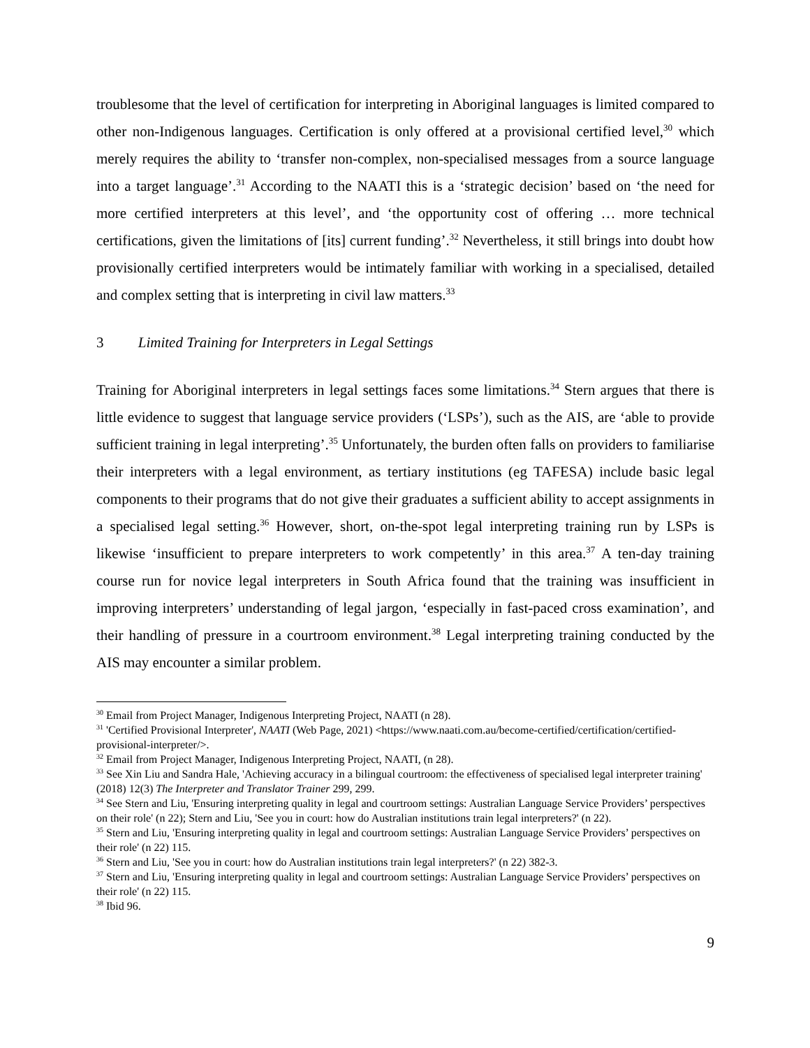troublesome that the level of certification for interpreting in Aboriginal languages is limited compared to other non-Indigenous languages. Certification is only offered at a provisional certified level,<sup>30</sup> which merely requires the ability to ‘transfer non-complex, non-specialised messages from a source language into a target language’.<sup>31</sup> According to the NAATI this is a ‘strategic decision’ based on ‘the need for more certified interpreters at this level’, and ‘the opportunity cost of offering … more technical certifications, given the limitations of [its] current funding’.<sup>32</sup> Nevertheless, it still brings into doubt how provisionally certified interpreters would be intimately familiar with working in a specialised, detailed and complex setting that is interpreting in civil law matters.<sup>33</sup>
3 Limited Training for Interpreters in Legal Settings
Training for Aboriginal interpreters in legal settings faces some limitations.<sup>34</sup> Stern argues that there is little evidence to suggest that language service providers (‘LSPs’), such as the AIS, are ‘able to provide sufficient training in legal interpreting’.<sup>35</sup> Unfortunately, the burden often falls on providers to familiarise their interpreters with a legal environment, as tertiary institutions (eg TAFESA) include basic legal components to their programs that do not give their graduates a sufficient ability to accept assignments in a specialised legal setting.<sup>36</sup> However, short, on-the-spot legal interpreting training run by LSPs is likewise ‘insufficient to prepare interpreters to work competently’ in this area.<sup>37</sup> A ten-day training course run for novice legal interpreters in South Africa found that the training was insufficient in improving interpreters’ understanding of legal jargon, ‘especially in fast-paced cross examination’, and their handling of pressure in a courtroom environment.<sup>38</sup> Legal interpreting training conducted by the AIS may encounter a similar problem.
<sup>30</sup> Email from Project Manager, Indigenous Interpreting Project, NAATI (n 28).
<sup>31</sup> 'Certified Provisional Interpreter', NAATI (Web Page, 2021) <https://www.naati.com.au/become-certified/certification/certified-provisional-interpreter/>.
<sup>32</sup> Email from Project Manager, Indigenous Interpreting Project, NAATI, (n 28).
<sup>33</sup> See Xin Liu and Sandra Hale, 'Achieving accuracy in a bilingual courtroom: the effectiveness of specialised legal interpreter training' (2018) 12(3) The Interpreter and Translator Trainer 299, 299.
<sup>34</sup> See Stern and Liu, 'Ensuring interpreting quality in legal and courtroom settings: Australian Language Service Providers’ perspectives on their role' (n 22); Stern and Liu, 'See you in court: how do Australian institutions train legal interpreters?' (n 22).
<sup>35</sup> Stern and Liu, 'Ensuring interpreting quality in legal and courtroom settings: Australian Language Service Providers’ perspectives on their role' (n 22) 115.
<sup>36</sup> Stern and Liu, 'See you in court: how do Australian institutions train legal interpreters?' (n 22) 382-3.
<sup>37</sup> Stern and Liu, 'Ensuring interpreting quality in legal and courtroom settings: Australian Language Service Providers’ perspectives on their role' (n 22) 115.
<sup>38</sup> Ibid 96.
9